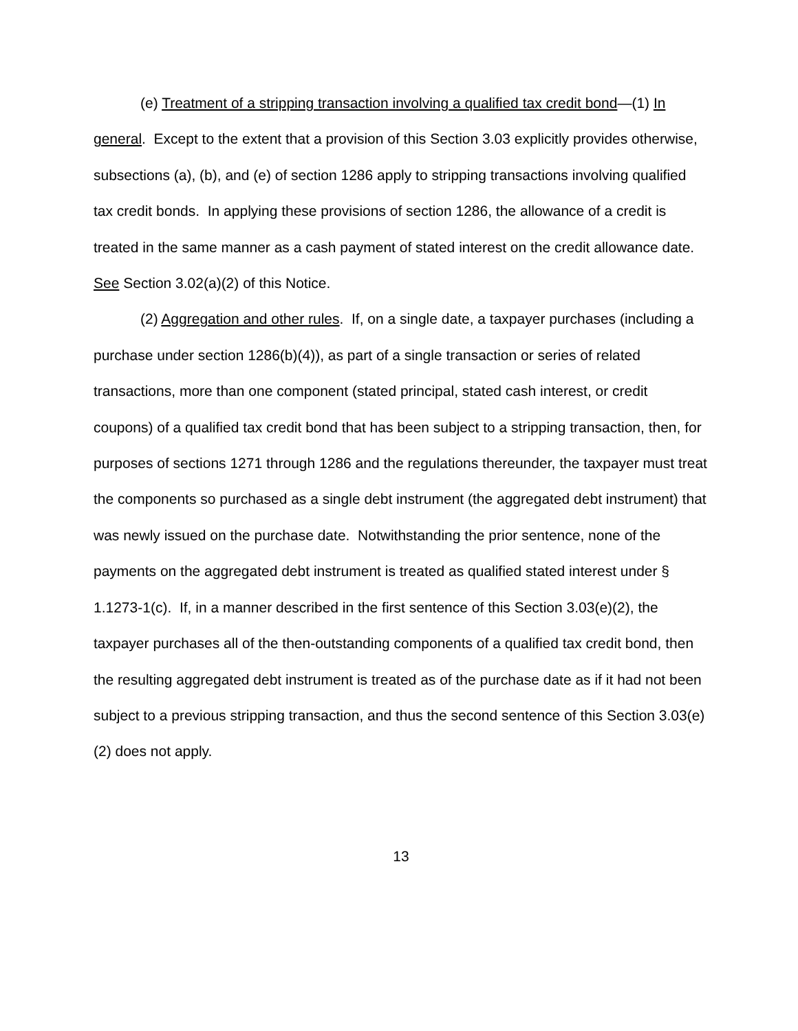(e) Treatment of a stripping transaction involving a qualified tax credit bond—(1) In general. Except to the extent that a provision of this Section 3.03 explicitly provides otherwise, subsections (a), (b), and (e) of section 1286 apply to stripping transactions involving qualified tax credit bonds. In applying these provisions of section 1286, the allowance of a credit is treated in the same manner as a cash payment of stated interest on the credit allowance date. See Section 3.02(a)(2) of this Notice.
(2) Aggregation and other rules. If, on a single date, a taxpayer purchases (including a purchase under section 1286(b)(4)), as part of a single transaction or series of related transactions, more than one component (stated principal, stated cash interest, or credit coupons) of a qualified tax credit bond that has been subject to a stripping transaction, then, for purposes of sections 1271 through 1286 and the regulations thereunder, the taxpayer must treat the components so purchased as a single debt instrument (the aggregated debt instrument) that was newly issued on the purchase date. Notwithstanding the prior sentence, none of the payments on the aggregated debt instrument is treated as qualified stated interest under § 1.1273-1(c). If, in a manner described in the first sentence of this Section 3.03(e)(2), the taxpayer purchases all of the then-outstanding components of a qualified tax credit bond, then the resulting aggregated debt instrument is treated as of the purchase date as if it had not been subject to a previous stripping transaction, and thus the second sentence of this Section 3.03(e)(2) does not apply.
13